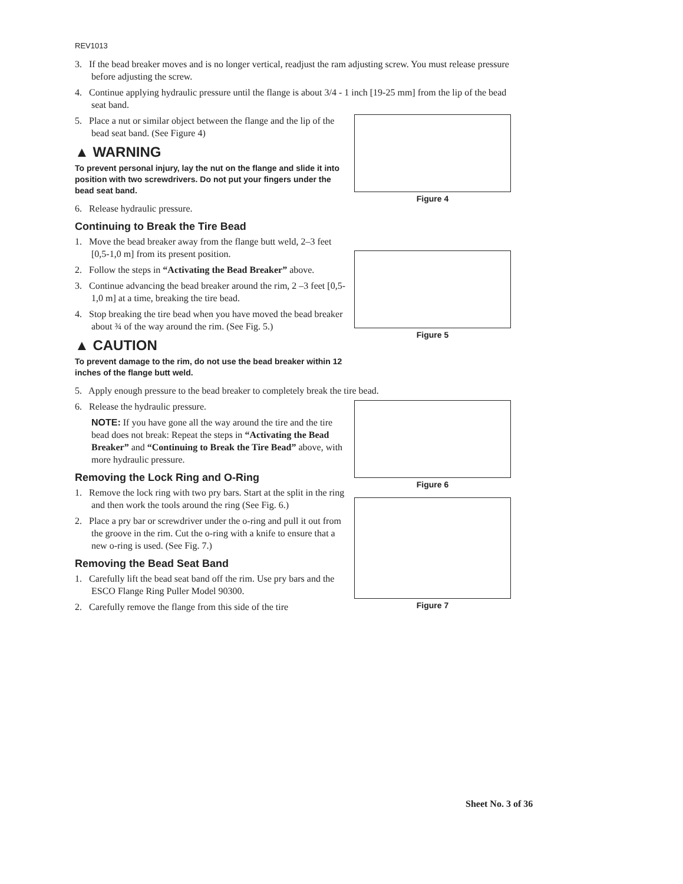REV1013
3. If the bead breaker moves and is no longer vertical, readjust the ram adjusting screw. You must release pressure before adjusting the screw.
4. Continue applying hydraulic pressure until the flange is about 3/4 - 1 inch [19-25 mm] from the lip of the bead seat band.
5. Place a nut or similar object between the flange and the lip of the bead seat band. (See Figure 4)
▲ WARNING
To prevent personal injury, lay the nut on the flange and slide it into position with two screwdrivers. Do not put your fingers under the bead seat band.
6. Release hydraulic pressure.
Continuing to Break the Tire Bead
1. Move the bead breaker away from the flange butt weld, 2–3 feet [0,5-1,0 m] from its present position.
2. Follow the steps in “Activating the Bead Breaker” above.
3. Continue advancing the bead breaker around the rim, 2 –3 feet [0,5-1,0 m] at a time, breaking the tire bead.
4. Stop breaking the tire bead when you have moved the bead breaker about ¾ of the way around the rim. (See Fig. 5.)
▲ CAUTION
To prevent damage to the rim, do not use the bead breaker within 12 inches of the flange butt weld.
Figure 4
Figure 5
5. Apply enough pressure to the bead breaker to completely break the tire bead.
6. Release the hydraulic pressure.
NOTE: If you have gone all the way around the tire and the tire bead does not break: Repeat the steps in “Activating the Bead Breaker” and “Continuing to Break the Tire Bead” above, with more hydraulic pressure.
Removing the Lock Ring and O-Ring
1. Remove the lock ring with two pry bars. Start at the split in the ring and then work the tools around the ring (See Fig. 6.)
2. Place a pry bar or screwdriver under the o-ring and pull it out from the groove in the rim. Cut the o-ring with a knife to ensure that a new o-ring is used. (See Fig. 7.)
Removing the Bead Seat Band
1. Carefully lift the bead seat band off the rim. Use pry bars and the ESCO Flange Ring Puller Model 90300.
2. Carefully remove the flange from this side of the tire
Figure 6
Figure 7
Sheet No. 3 of 36